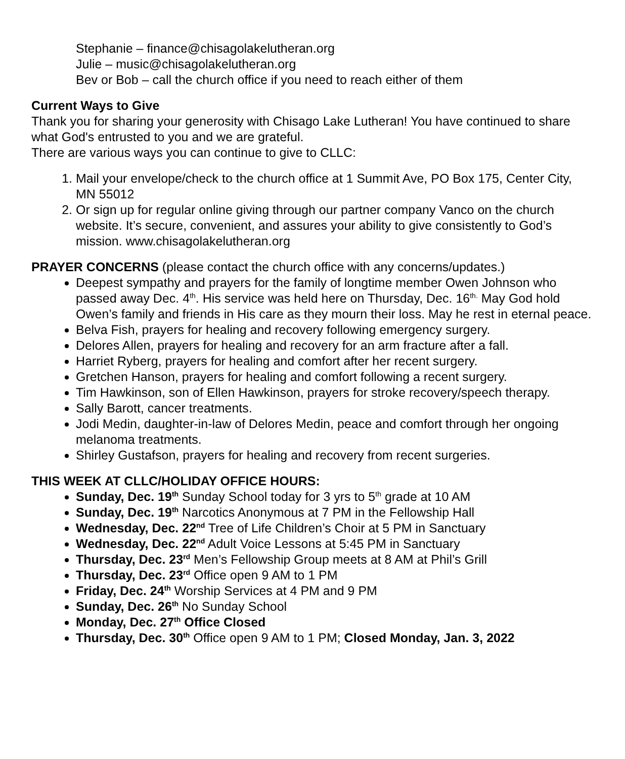Stephanie – finance@chisagolakelutheran.org
Julie – music@chisagolakelutheran.org
Bev or Bob – call the church office if you need to reach either of them
Current Ways to Give
Thank you for sharing your generosity with Chisago Lake Lutheran! You have continued to share what God's entrusted to you and we are grateful.
There are various ways you can continue to give to CLLC:
1. Mail your envelope/check to the church office at 1 Summit Ave, PO Box 175, Center City, MN 55012
2. Or sign up for regular online giving through our partner company Vanco on the church website. It’s secure, convenient, and assures your ability to give consistently to God’s mission. www.chisagolakelutheran.org
PRAYER CONCERNS (please contact the church office with any concerns/updates.)
Deepest sympathy and prayers for the family of longtime member Owen Johnson who passed away Dec. 4<sup>th</sup>. His service was held here on Thursday, Dec. 16<sup>th.</sup> May God hold Owen’s family and friends in His care as they mourn their loss. May he rest in eternal peace.
Belva Fish, prayers for healing and recovery following emergency surgery.
Delores Allen, prayers for healing and recovery for an arm fracture after a fall.
Harriet Ryberg, prayers for healing and comfort after her recent surgery.
Gretchen Hanson, prayers for healing and comfort following a recent surgery.
Tim Hawkinson, son of Ellen Hawkinson, prayers for stroke recovery/speech therapy.
Sally Barott, cancer treatments.
Jodi Medin, daughter-in-law of Delores Medin, peace and comfort through her ongoing melanoma treatments.
Shirley Gustafson, prayers for healing and recovery from recent surgeries.
THIS WEEK AT CLLC/HOLIDAY OFFICE HOURS:
Sunday, Dec. 19<sup>th</sup> Sunday School today for 3 yrs to 5<sup>th</sup> grade at 10 AM
Sunday, Dec. 19<sup>th</sup> Narcotics Anonymous at 7 PM in the Fellowship Hall
Wednesday, Dec. 22<sup>nd</sup> Tree of Life Children’s Choir at 5 PM in Sanctuary
Wednesday, Dec. 22<sup>nd</sup> Adult Voice Lessons at 5:45 PM in Sanctuary
Thursday, Dec. 23<sup>rd</sup> Men’s Fellowship Group meets at 8 AM at Phil’s Grill
Thursday, Dec. 23<sup>rd</sup> Office open 9 AM to 1 PM
Friday, Dec. 24<sup>th</sup> Worship Services at 4 PM and 9 PM
Sunday, Dec. 26<sup>th</sup> No Sunday School
Monday, Dec. 27<sup>th</sup> Office Closed
Thursday, Dec. 30<sup>th</sup> Office open 9 AM to 1 PM; Closed Monday, Jan. 3, 2022